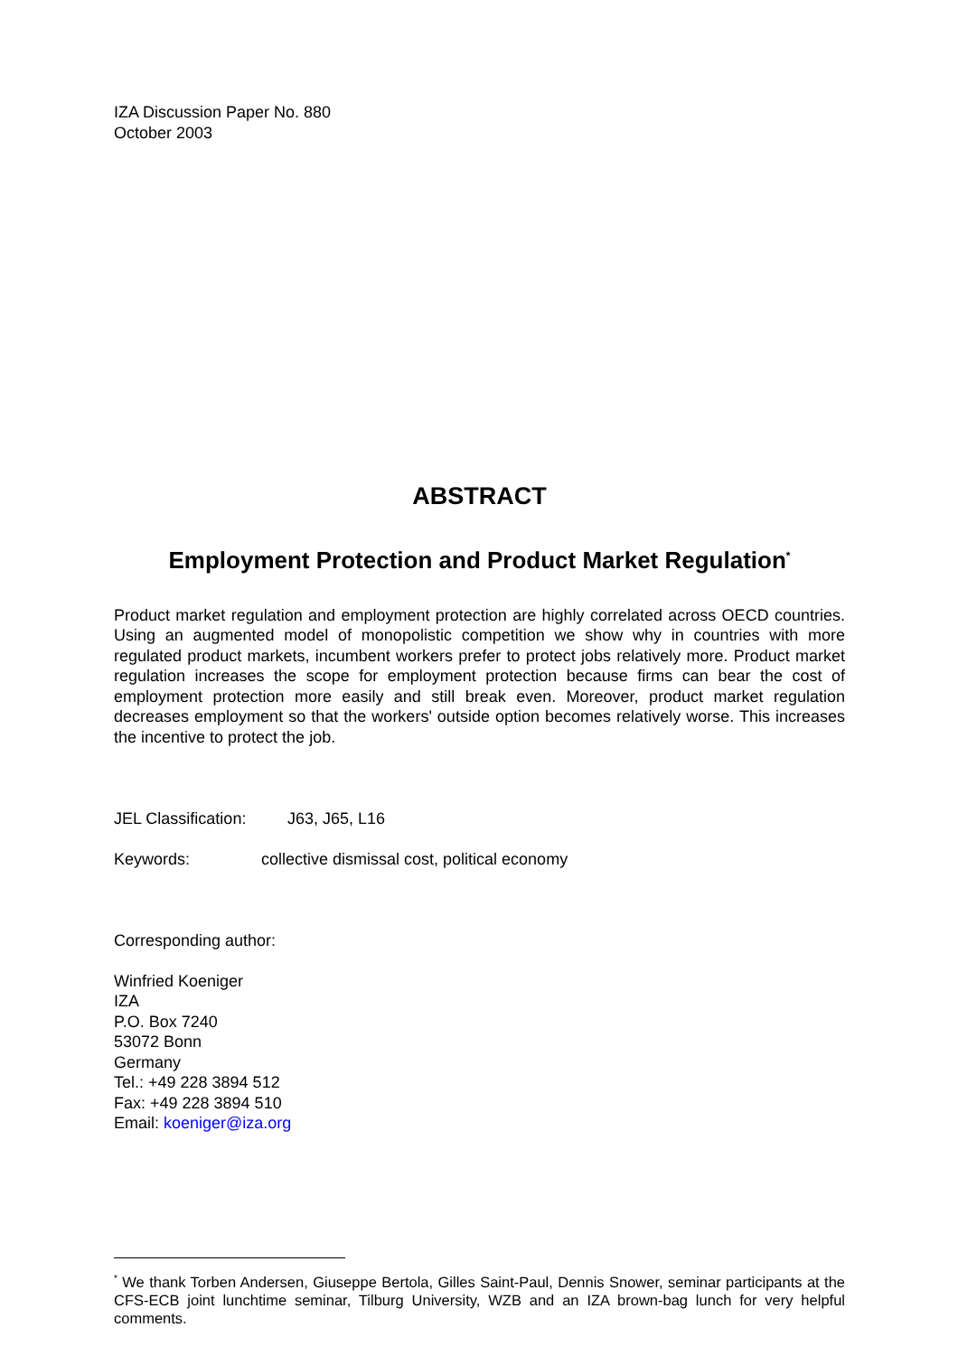IZA Discussion Paper No. 880
October 2003
ABSTRACT
Employment Protection and Product Market Regulation<sup>*</sup>
Product market regulation and employment protection are highly correlated across OECD countries. Using an augmented model of monopolistic competition we show why in countries with more regulated product markets, incumbent workers prefer to protect jobs relatively more. Product market regulation increases the scope for employment protection because firms can bear the cost of employment protection more easily and still break even. Moreover, product market regulation decreases employment so that the workers' outside option becomes relatively worse. This increases the incentive to protect the job.
JEL Classification: J63, J65, L16
Keywords: collective dismissal cost, political economy
Corresponding author:
Winfried Koeniger
IZA
P.O. Box 7240
53072 Bonn
Germany
Tel.: +49 228 3894 512
Fax: +49 228 3894 510
Email: koeniger@iza.org
<sup>*</sup> We thank Torben Andersen, Giuseppe Bertola, Gilles Saint-Paul, Dennis Snower, seminar participants at the CFS-ECB joint lunchtime seminar, Tilburg University, WZB and an IZA brown-bag lunch for very helpful comments.